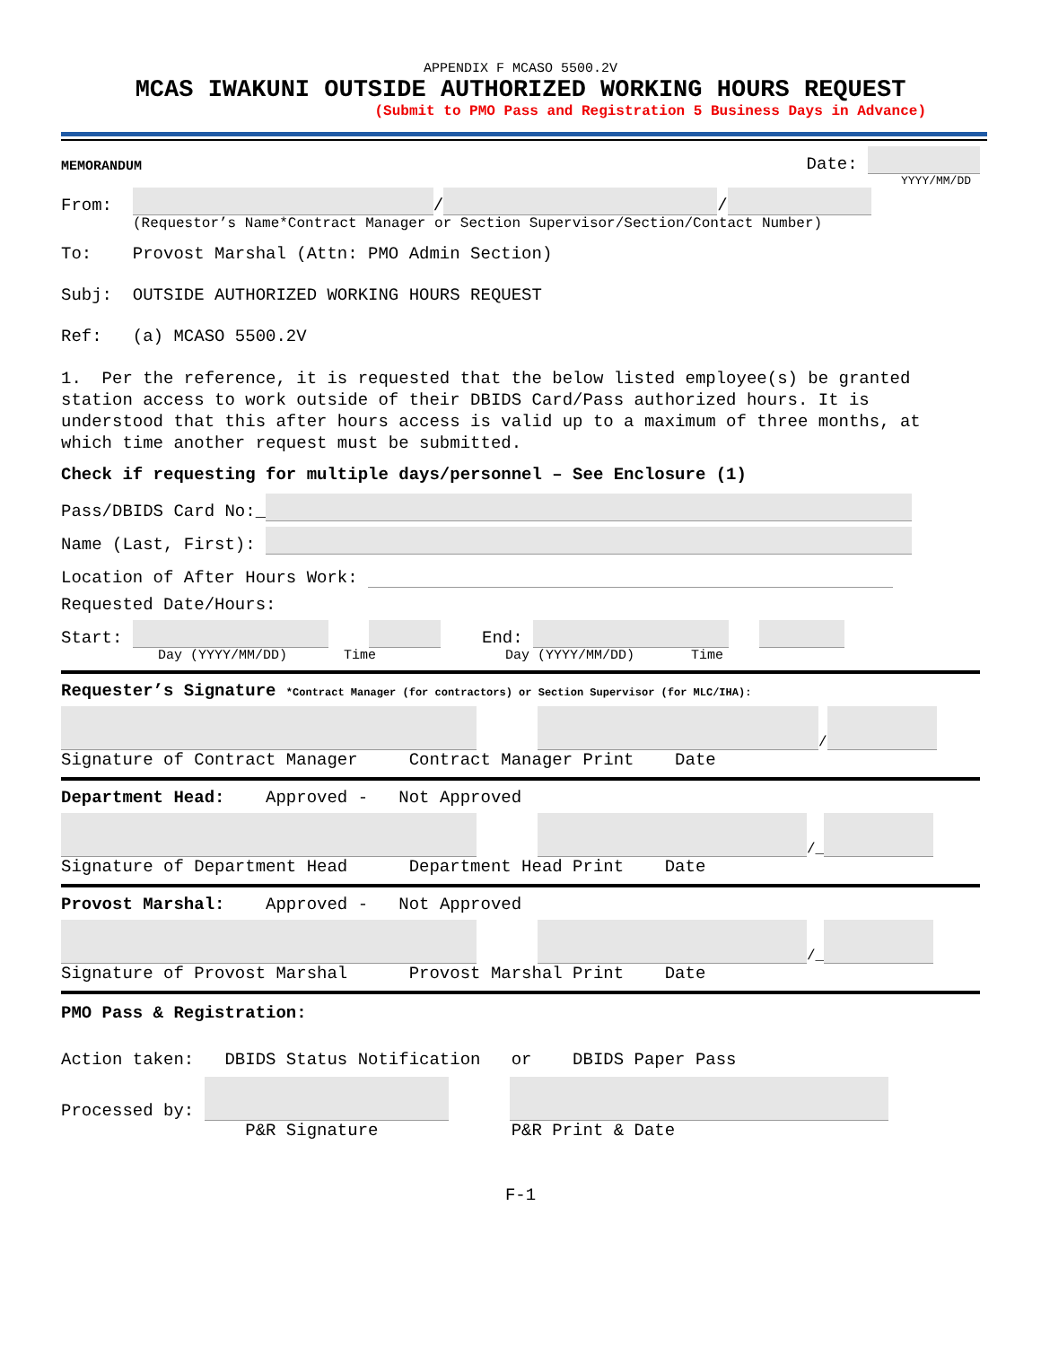APPENDIX F MCASO 5500.2V
MCAS IWAKUNI OUTSIDE AUTHORIZED WORKING HOURS REQUEST
(Submit to PMO Pass and Registration 5 Business Days in Advance)
MEMORANDUM Date:
YYYY/MM/DD
From: / /
(Requestor’s Name*Contract Manager or Section Supervisor/Section/Contact Number)
To: Provost Marshal (Attn: PMO Admin Section)
Subj: OUTSIDE AUTHORIZED WORKING HOURS REQUEST
Ref: (a) MCASO 5500.2V
1. Per the reference, it is requested that the below listed employee(s) be granted station access to work outside of their DBIDS Card/Pass authorized hours. It is understood that this after hours access is valid up to a maximum of three months, at which time another request must be submitted.
Check if requesting for multiple days/personnel – See Enclosure (1)
Pass/DBIDS Card No:_
Name (Last, First):
Location of After Hours Work:
Requested Date/Hours:
Start: End:
Day (YYYY/MM/DD) Time Day (YYYY/MM/DD) Time
Requester’s Signature *Contract Manager (for contractors) or Section Supervisor (for MLC/IHA):
/
Signature of Contract Manager Contract Manager Print Date
Department Head: Approved - Not Approved
/_
Signature of Department Head Department Head Print Date
Provost Marshal: Approved - Not Approved
/_
Signature of Provost Marshal Provost Marshal Print Date
PMO Pass & Registration:
Action taken: DBIDS Status Notification or DBIDS Paper Pass
Processed by:
P&R Signature P&R Print & Date
F-1